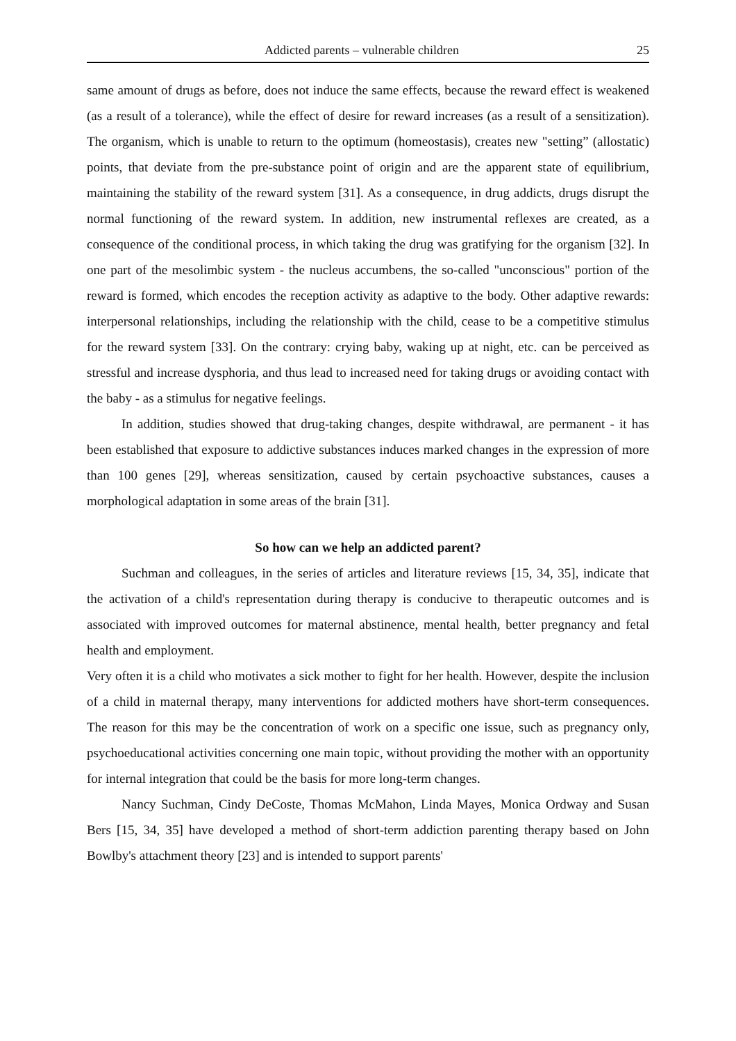Addicted parents – vulnerable children 25
same amount of drugs as before, does not induce the same effects, because the reward effect is weakened (as a result of a tolerance), while the effect of desire for reward increases (as a result of a sensitization). The organism, which is unable to return to the optimum (homeostasis), creates new "setting” (allostatic) points, that deviate from the pre-substance point of origin and are the apparent state of equilibrium, maintaining the stability of the reward system [31]. As a consequence, in drug addicts, drugs disrupt the normal functioning of the reward system. In addition, new instrumental reflexes are created, as a consequence of the conditional process, in which taking the drug was gratifying for the organism [32]. In one part of the mesolimbic system - the nucleus accumbens, the so-called "unconscious" portion of the reward is formed, which encodes the reception activity as adaptive to the body. Other adaptive rewards: interpersonal relationships, including the relationship with the child, cease to be a competitive stimulus for the reward system [33]. On the contrary: crying baby, waking up at night, etc. can be perceived as stressful and increase dysphoria, and thus lead to increased need for taking drugs or avoiding contact with the baby - as a stimulus for negative feelings.
In addition, studies showed that drug-taking changes, despite withdrawal, are permanent - it has been established that exposure to addictive substances induces marked changes in the expression of more than 100 genes [29], whereas sensitization, caused by certain psychoactive substances, causes a morphological adaptation in some areas of the brain [31].
So how can we help an addicted parent?
Suchman and colleagues, in the series of articles and literature reviews [15, 34, 35], indicate that the activation of a child's representation during therapy is conducive to therapeutic outcomes and is associated with improved outcomes for maternal abstinence, mental health, better pregnancy and fetal health and employment.
Very often it is a child who motivates a sick mother to fight for her health. However, despite the inclusion of a child in maternal therapy, many interventions for addicted mothers have short-term consequences. The reason for this may be the concentration of work on a specific one issue, such as pregnancy only, psychoeducational activities concerning one main topic, without providing the mother with an opportunity for internal integration that could be the basis for more long-term changes.
Nancy Suchman, Cindy DeCoste, Thomas McMahon, Linda Mayes, Monica Ordway and Susan Bers [15, 34, 35] have developed a method of short-term addiction parenting therapy based on John Bowlby's attachment theory [23] and is intended to support parents'